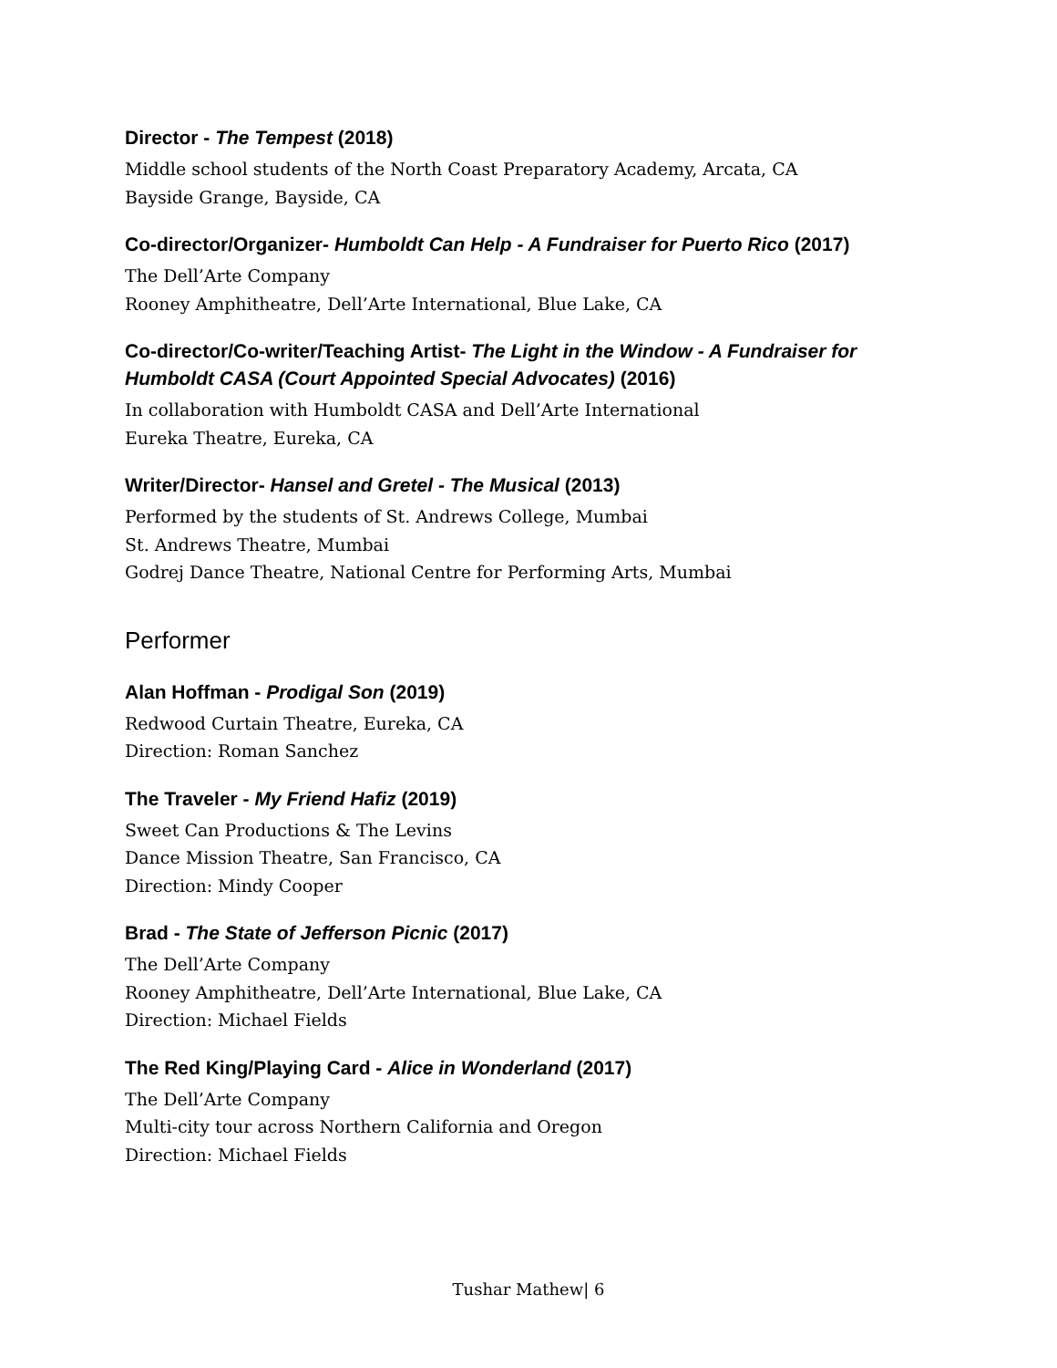Director - The Tempest (2018)
Middle school students of the North Coast Preparatory Academy, Arcata, CA
Bayside Grange, Bayside, CA
Co-director/Organizer- Humboldt Can Help - A Fundraiser for Puerto Rico (2017)
The Dell’Arte Company
Rooney Amphitheatre, Dell’Arte International, Blue Lake, CA
Co-director/Co-writer/Teaching Artist- The Light in the Window - A Fundraiser for Humboldt CASA (Court Appointed Special Advocates) (2016)
In collaboration with Humboldt CASA and Dell’Arte International
Eureka Theatre, Eureka, CA
Writer/Director- Hansel and Gretel - The Musical (2013)
Performed by the students of St. Andrews College, Mumbai
St. Andrews Theatre, Mumbai
Godrej Dance Theatre, National Centre for Performing Arts, Mumbai
Performer
Alan Hoffman - Prodigal Son (2019)
Redwood Curtain Theatre, Eureka, CA
Direction: Roman Sanchez
The Traveler - My Friend Hafiz (2019)
Sweet Can Productions & The Levins
Dance Mission Theatre, San Francisco, CA
Direction: Mindy Cooper
Brad - The State of Jefferson Picnic (2017)
The Dell’Arte Company
Rooney Amphitheatre, Dell’Arte International, Blue Lake, CA
Direction: Michael Fields
The Red King/Playing Card - Alice in Wonderland (2017)
The Dell’Arte Company
Multi-city tour across Northern California and Oregon
Direction: Michael Fields
Tushar Mathew| 6